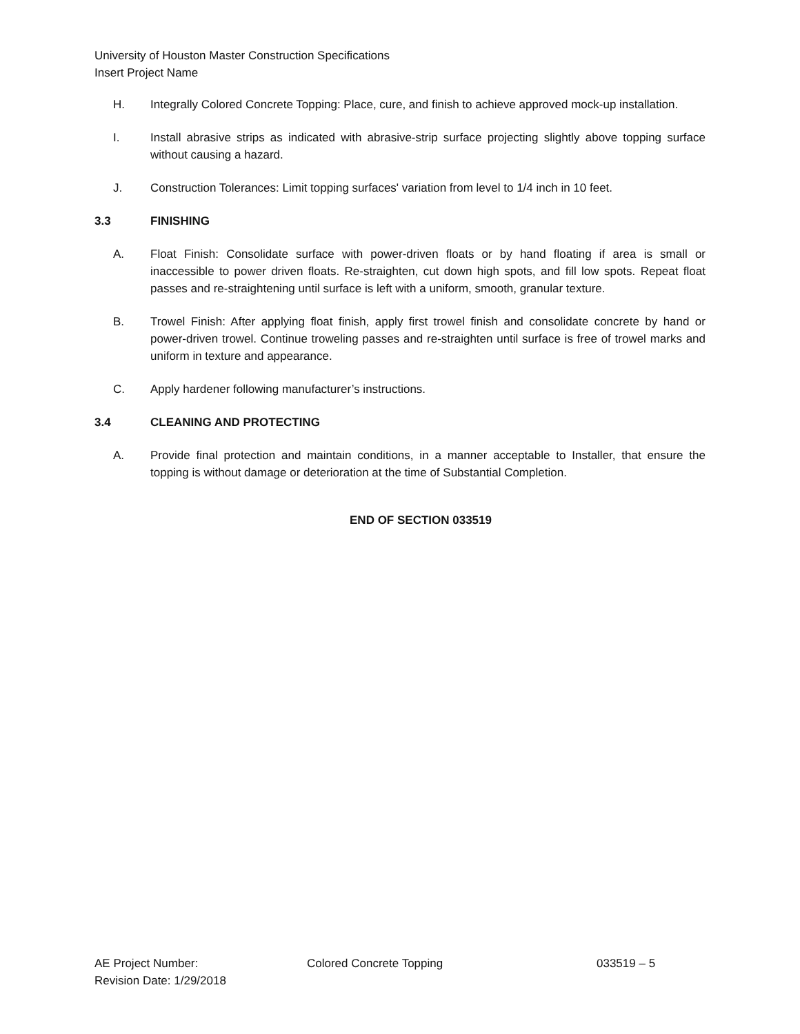University of Houston Master Construction Specifications
Insert Project Name
H. Integrally Colored Concrete Topping: Place, cure, and finish to achieve approved mock-up installation.
I. Install abrasive strips as indicated with abrasive-strip surface projecting slightly above topping surface without causing a hazard.
J. Construction Tolerances: Limit topping surfaces' variation from level to 1/4 inch in 10 feet.
3.3 FINISHING
A. Float Finish: Consolidate surface with power-driven floats or by hand floating if area is small or inaccessible to power driven floats. Re-straighten, cut down high spots, and fill low spots. Repeat float passes and re-straightening until surface is left with a uniform, smooth, granular texture.
B. Trowel Finish: After applying float finish, apply first trowel finish and consolidate concrete by hand or power-driven trowel. Continue troweling passes and re-straighten until surface is free of trowel marks and uniform in texture and appearance.
C. Apply hardener following manufacturer’s instructions.
3.4 CLEANING AND PROTECTING
A. Provide final protection and maintain conditions, in a manner acceptable to Installer, that ensure the topping is without damage or deterioration at the time of Substantial Completion.
END OF SECTION 033519
AE Project Number: Colored Concrete Topping 033519 – 5
Revision Date: 1/29/2018